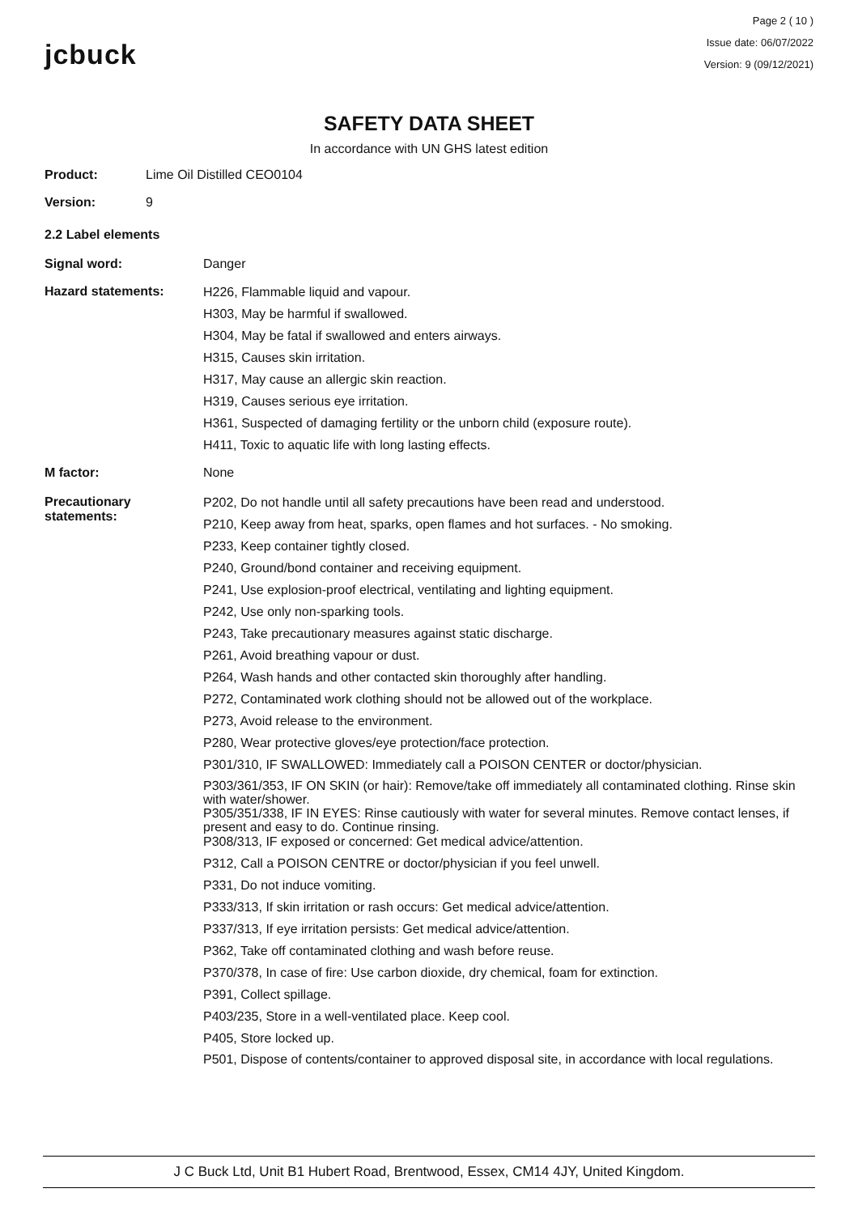jcbuck
Page 2 ( 10 )
Issue date: 06/07/2022
Version: 9 (09/12/2021)
SAFETY DATA SHEET
In accordance with UN GHS latest edition
Product: Lime Oil Distilled CEO0104
Version: 9
2.2 Label elements
Signal word: Danger
Hazard statements:
H226, Flammable liquid and vapour.
H303, May be harmful if swallowed.
H304, May be fatal if swallowed and enters airways.
H315, Causes skin irritation.
H317, May cause an allergic skin reaction.
H319, Causes serious eye irritation.
H361, Suspected of damaging fertility or the unborn child (exposure route).
H411, Toxic to aquatic life with long lasting effects.
M factor: None
Precautionary
statements:
P202, Do not handle until all safety precautions have been read and understood.
P210, Keep away from heat, sparks, open flames and hot surfaces. - No smoking.
P233, Keep container tightly closed.
P240, Ground/bond container and receiving equipment.
P241, Use explosion-proof electrical, ventilating and lighting equipment.
P242, Use only non-sparking tools.
P243, Take precautionary measures against static discharge.
P261, Avoid breathing vapour or dust.
P264, Wash hands and other contacted skin thoroughly after handling.
P272, Contaminated work clothing should not be allowed out of the workplace.
P273, Avoid release to the environment.
P280, Wear protective gloves/eye protection/face protection.
P301/310, IF SWALLOWED: Immediately call a POISON CENTER or doctor/physician.
P303/361/353, IF ON SKIN (or hair): Remove/take off immediately all contaminated clothing. Rinse skin with water/shower.
P305/351/338, IF IN EYES: Rinse cautiously with water for several minutes. Remove contact lenses, if present and easy to do. Continue rinsing.
P308/313, IF exposed or concerned: Get medical advice/attention.
P312, Call a POISON CENTRE or doctor/physician if you feel unwell.
P331, Do not induce vomiting.
P333/313, If skin irritation or rash occurs: Get medical advice/attention.
P337/313, If eye irritation persists: Get medical advice/attention.
P362, Take off contaminated clothing and wash before reuse.
P370/378, In case of fire: Use carbon dioxide, dry chemical, foam for extinction.
P391, Collect spillage.
P403/235, Store in a well-ventilated place. Keep cool.
P405, Store locked up.
P501, Dispose of contents/container to approved disposal site, in accordance with local regulations.
J C Buck Ltd, Unit B1 Hubert Road, Brentwood, Essex, CM14 4JY, United Kingdom.